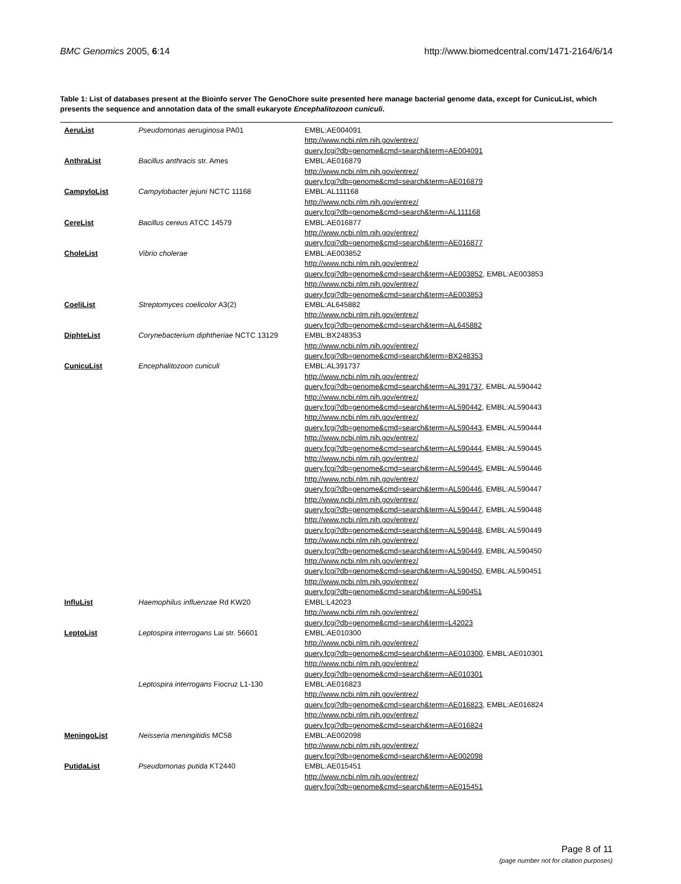BMC Genomics 2005, 6:14 http://www.biomedcentral.com/1471-2164/6/14
Table 1: List of databases present at the Bioinfo server The GenoChore suite presented here manage bacterial genome data, except for CunicuList, which presents the sequence and annotation data of the small eukaryote Encephalitozoon cuniculi.
| AeruList | Pseudomonas aeruginosa PA01 | EMBL:AE004091 http://www.ncbi.nlm.nih.gov/entrez/ query.fcgi?db=genome&cmd=search&term=AE004091 |
| AnthraList | Bacillus anthracis str. Ames | EMBL:AE016879 http://www.ncbi.nlm.nih.gov/entrez/ query.fcgi?db=genome&cmd=search&term=AE016879 |
| CampyloList | Campylobacter jejuni NCTC 11168 | EMBL:AL111168 http://www.ncbi.nlm.nih.gov/entrez/ query.fcgi?db=genome&cmd=search&term=AL111168 |
| CereList | Bacillus cereus ATCC 14579 | EMBL:AE016877 http://www.ncbi.nlm.nih.gov/entrez/ query.fcgi?db=genome&cmd=search&term=AE016877 |
| CholeList | Vibrio cholerae | EMBL:AE003852 http://www.ncbi.nlm.nih.gov/entrez/ query.fcgi?db=genome&cmd=search&term=AE003852 , EMBL:AE003853 http://www.ncbi.nlm.nih.gov/entrez/ query.fcgi?db=genome&cmd=search&term=AE003853 |
| CoeliList | Streptomyces coelicolor A3(2) | EMBL:AL645882 http://www.ncbi.nlm.nih.gov/entrez/ query.fcgi?db=genome&cmd=search&term=AL645882 |
| DiphteList | Corynebacterium diphtheriae NCTC 13129 | EMBL:BX248353 http://www.ncbi.nlm.nih.gov/entrez/ query.fcgi?db=genome&cmd=search&term=BX248353 |
| CunicuList | Encephalitozoon cuniculi | EMBL:AL391737 http://www.ncbi.nlm.nih.gov/entrez/ query.fcgi?db=genome&cmd=search&term=AL391737 , EMBL:AL590442 http://www.ncbi.nlm.nih.gov/entrez/ query.fcgi?db=genome&cmd=search&term=AL590442 , EMBL:AL590443 http://www.ncbi.nlm.nih.gov/entrez/ query.fcgi?db=genome&cmd=search&term=AL590443 , EMBL:AL590444 http://www.ncbi.nlm.nih.gov/entrez/ query.fcgi?db=genome&cmd=search&term=AL590444 , EMBL:AL590445 http://www.ncbi.nlm.nih.gov/entrez/ query.fcgi?db=genome&cmd=search&term=AL590445 , EMBL:AL590446 http://www.ncbi.nlm.nih.gov/entrez/ query.fcgi?db=genome&cmd=search&term=AL590446 , EMBL:AL590447 http://www.ncbi.nlm.nih.gov/entrez/ query.fcgi?db=genome&cmd=search&term=AL590447 , EMBL:AL590448 http://www.ncbi.nlm.nih.gov/entrez/ query.fcgi?db=genome&cmd=search&term=AL590448 , EMBL:AL590449 http://www.ncbi.nlm.nih.gov/entrez/ query.fcgi?db=genome&cmd=search&term=AL590449 , EMBL:AL590450 http://www.ncbi.nlm.nih.gov/entrez/ query.fcgi?db=genome&cmd=search&term=AL590450 , EMBL:AL590451 http://www.ncbi.nlm.nih.gov/entrez/ query.fcgi?db=genome&cmd=search&term=AL590451 |
| InfluList | Haemophilus influenzae Rd KW20 | EMBL:L42023 http://www.ncbi.nlm.nih.gov/entrez/ query.fcgi?db=genome&cmd=search&term=L42023 |
| LeptoList | Leptospira interrogans Lai str. 56601 | EMBL:AE010300 http://www.ncbi.nlm.nih.gov/entrez/ query.fcgi?db=genome&cmd=search&term=AE010300 , EMBL:AE010301 http://www.ncbi.nlm.nih.gov/entrez/ query.fcgi?db=genome&cmd=search&term=AE010301 |
| | Leptospira interrogans Fiocruz L1-130 | EMBL:AE016823 http://www.ncbi.nlm.nih.gov/entrez/ query.fcgi?db=genome&cmd=search&term=AE016823 , EMBL:AE016824 http://www.ncbi.nlm.nih.gov/entrez/ query.fcgi?db=genome&cmd=search&term=AE016824 |
| MeningoList | Neisseria meningitidis MC58 | EMBL:AE002098 http://www.ncbi.nlm.nih.gov/entrez/ query.fcgi?db=genome&cmd=search&term=AE002098 |
| PutidaList | Pseudomonas putida KT2440 | EMBL:AE015451 http://www.ncbi.nlm.nih.gov/entrez/ query.fcgi?db=genome&cmd=search&term=AE015451 |
Page 8 of 11
(page number not for citation purposes)